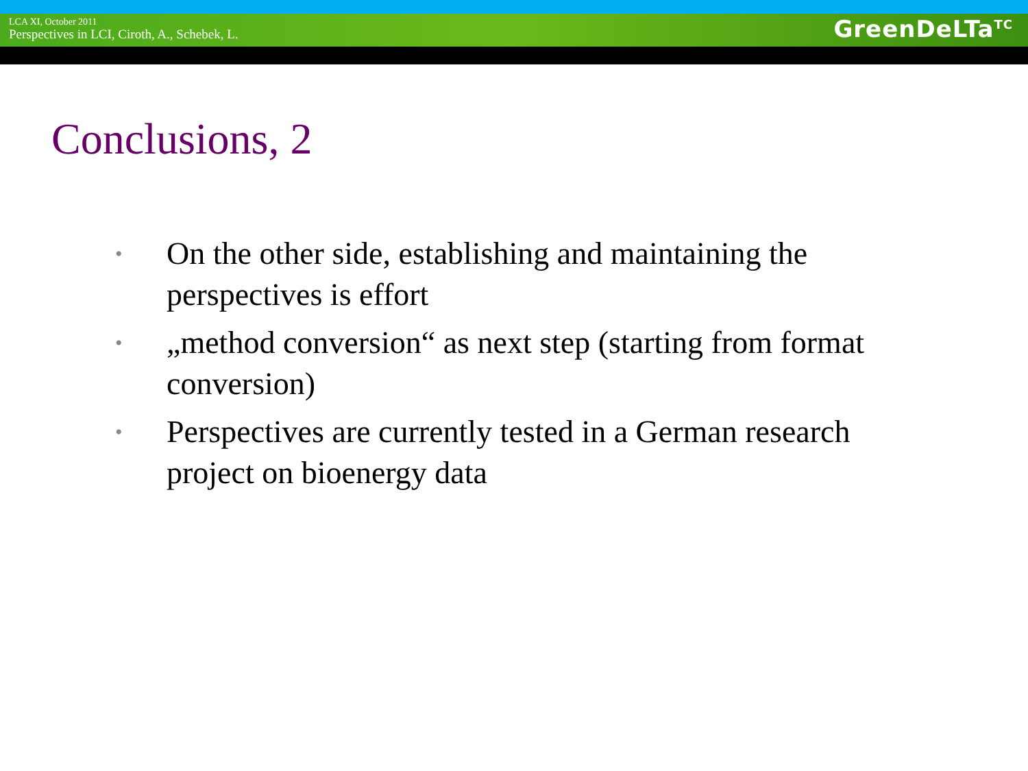LCA XI, October 2011
Perspectives in LCI, Ciroth, A., Schebek, L.
GreenDeLTa<sup>TC</sup>
Conclusions, 2
• On the other side, establishing and maintaining the perspectives is effort
• „method conversion“ as next step (starting from format conversion)
• Perspectives are currently tested in a German research project on bioenergy data